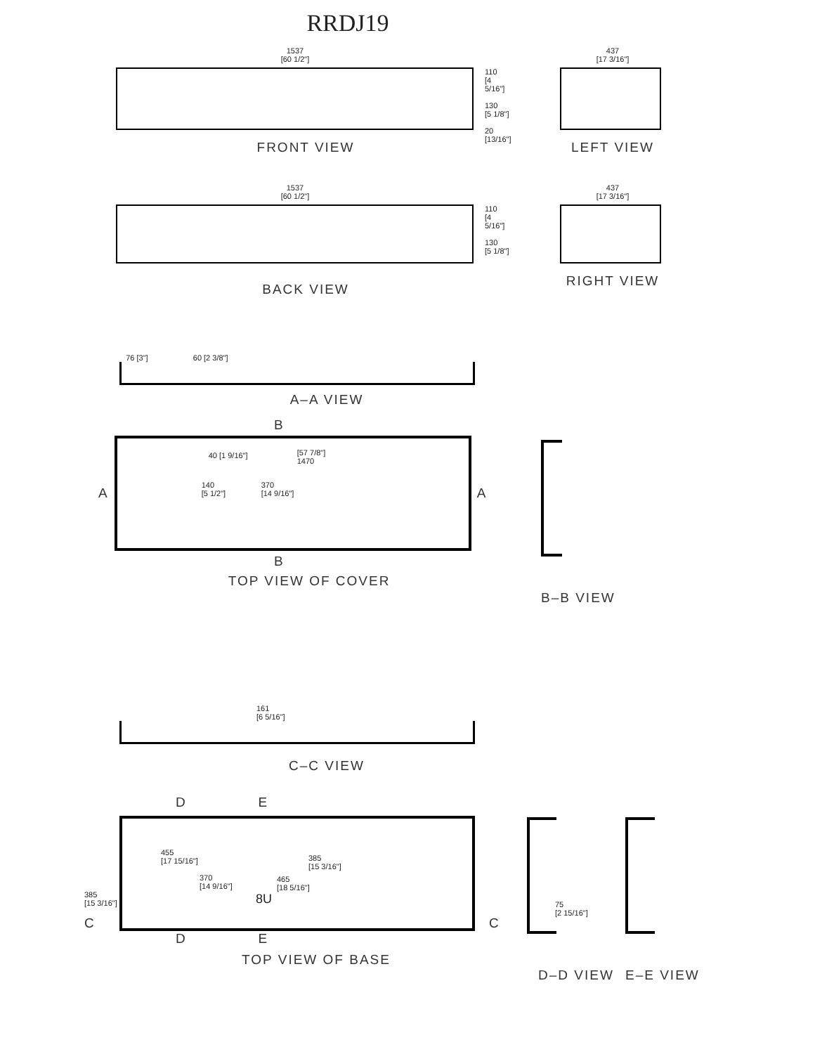RRDJ19
1537
[60 1/2"]
110
[4 5/16"]
130
[5 1/8"]
20
[13/16"]
FRONT VIEW
437
[17 3/16"]
LEFT VIEW
1537
[60 1/2"]
110
[4 5/16"]
130
[5 1/8"]
BACK VIEW
437
[17 3/16"]
RIGHT VIEW
76 [3"] 60 [2 3/8"]
A–A VIEW
B
A
40 [1 9/16"]
[57 7/8"]
1470
140
[5 1/2"]
370
[14 9/16"]
A
B
TOP VIEW OF COVER
B–B VIEW
161
[6 5/16"]
C–C VIEW
D E
385
[15 3/16"]
C
455
[17 15/16"]
370
[14 9/16"]
465
[18 5/16"]
385
[15 3/16"]
8U
C
D E
TOP VIEW OF BASE
75
[2 15/16"]
D–D VIEW
E–E VIEW